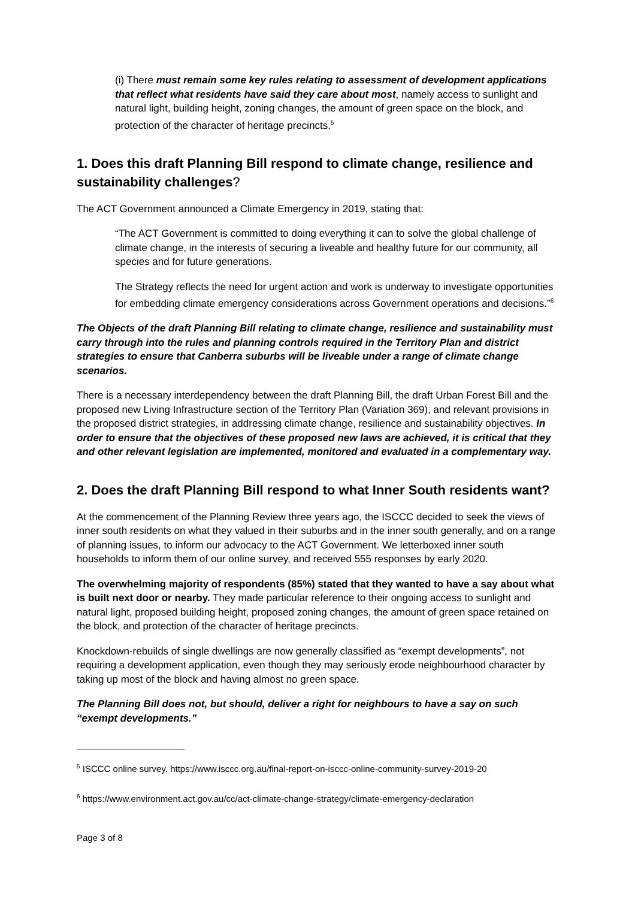(i) There must remain some key rules relating to assessment of development applications that reflect what residents have said they care about most, namely access to sunlight and natural light, building height, zoning changes, the amount of green space on the block, and protection of the character of heritage precincts.<sup>5</sup>
1. Does this draft Planning Bill respond to climate change, resilience and sustainability challenges?
The ACT Government announced a Climate Emergency in 2019, stating that:
“The ACT Government is committed to doing everything it can to solve the global challenge of climate change, in the interests of securing a liveable and healthy future for our community, all species and for future generations.
The Strategy reflects the need for urgent action and work is underway to investigate opportunities for embedding climate emergency considerations across Government operations and decisions.”<sup>6</sup>
The Objects of the draft Planning Bill relating to climate change, resilience and sustainability must carry through into the rules and planning controls required in the Territory Plan and district strategies to ensure that Canberra suburbs will be liveable under a range of climate change scenarios.
There is a necessary interdependency between the draft Planning Bill, the draft Urban Forest Bill and the proposed new Living Infrastructure section of the Territory Plan (Variation 369), and relevant provisions in the proposed district strategies, in addressing climate change, resilience and sustainability objectives. In order to ensure that the objectives of these proposed new laws are achieved, it is critical that they and other relevant legislation are implemented, monitored and evaluated in a complementary way.
2. Does the draft Planning Bill respond to what Inner South residents want?
At the commencement of the Planning Review three years ago, the ISCCC decided to seek the views of inner south residents on what they valued in their suburbs and in the inner south generally, and on a range of planning issues, to inform our advocacy to the ACT Government. We letterboxed inner south households to inform them of our online survey, and received 555 responses by early 2020.
The overwhelming majority of respondents (85%) stated that they wanted to have a say about what is built next door or nearby. They made particular reference to their ongoing access to sunlight and natural light, proposed building height, proposed zoning changes, the amount of green space retained on the block, and protection of the character of heritage precincts.
Knockdown-rebuilds of single dwellings are now generally classified as “exempt developments”, not requiring a development application, even though they may seriously erode neighbourhood character by taking up most of the block and having almost no green space.
The Planning Bill does not, but should, deliver a right for neighbours to have a say on such “exempt developments.”
<sup>5</sup> ISCCC online survey. https://www.isccc.org.au/final-report-on-isccc-online-community-survey-2019-20
<sup>6</sup> https://www.environment.act.gov.au/cc/act-climate-change-strategy/climate-emergency-declaration
Page 3 of 8